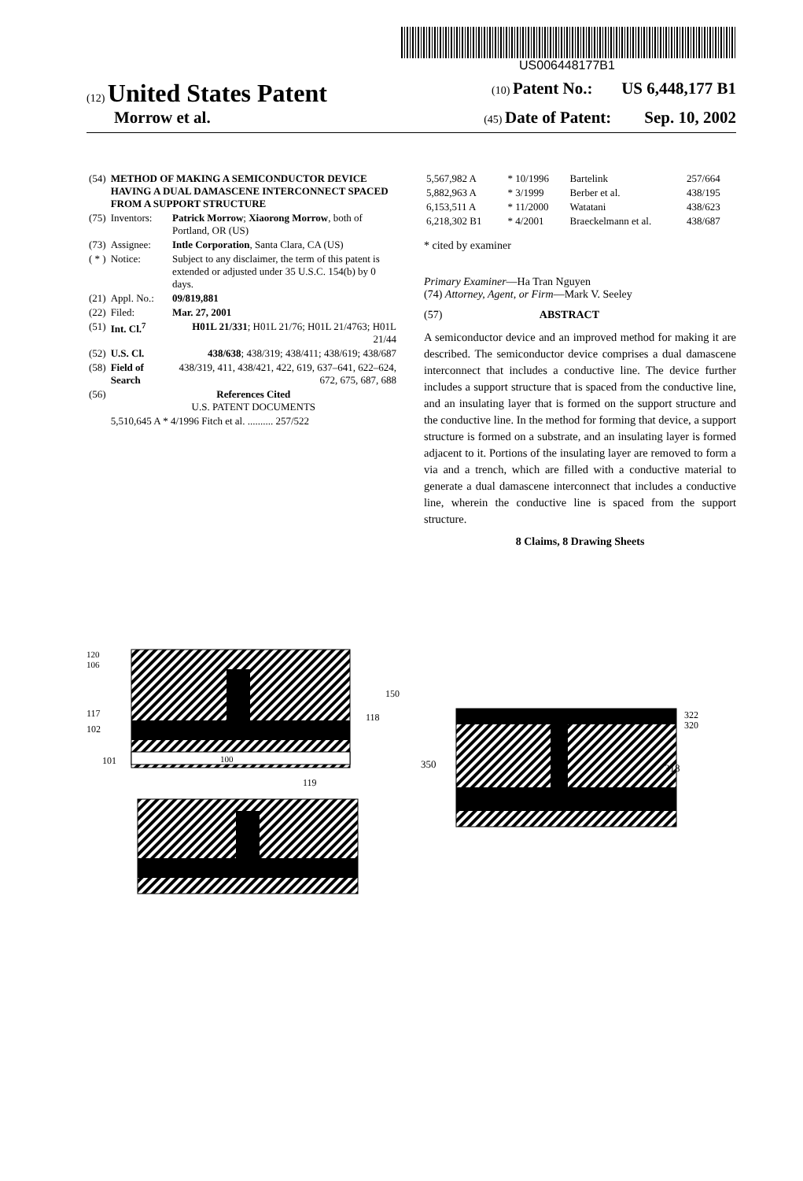US006448177B1
(12) United States Patent
(10) Patent No.: US 6,448,177 B1
Morrow et al.
(45) Date of Patent: Sep. 10, 2002
| (54) | METHOD OF MAKING A SEMICONDUCTOR DEVICE HAVING A DUAL DAMASCENE INTERCONNECT SPACED FROM A SUPPORT STRUCTURE | |
| (75) | Inventors: | Patrick Morrow ; Xiaorong Morrow , both of Portland, OR (US) |
| (73) | Assignee: | Intle Corporation , Santa Clara, CA (US) |
| ( * ) | Notice: | Subject to any disclaimer, the term of this patent is extended or adjusted under 35 U.S.C. 154(b) by 0 days. |
| (21) | Appl. No.: | 09/819,881 |
| (22) | Filed: | Mar. 27, 2001 |
| (51) | Int. Cl.<sup>7</sup> | H01L 21/331 ; H01L 21/76; H01L 21/4763; H01L 21/44 |
| (52) | U.S. Cl. | 438/638 ; 438/319; 438/411; 438/619; 438/687 |
| (58) | Field of Search | 438/319, 411, 438/421, 422, 619, 637–641, 622–624, 672, 675, 687, 688 |
| (56) | References Cited U.S. PATENT DOCUMENTS | |
| | 5,510,645 A * 4/1996 Fitch et al. .......... 257/522 | |
| 5,567,982 A | * 10/1996 | Bartelink | 257/664 |
| 5,882,963 A | * 3/1999 | Berber et al. | 438/195 |
| 6,153,511 A | * 11/2000 | Watatani | 438/623 |
| 6,218,302 B1 | * 4/2001 | Braeckelmann et al. | 438/687 |
* cited by examiner
Primary Examiner—Ha Tran Nguyen
(74) Attorney, Agent, or Firm—Mark V. Seeley
(57) ABSTRACT
A semiconductor device and an improved method for making it are described. The semiconductor device comprises a dual damascene interconnect that includes a conductive line. The device further includes a support structure that is spaced from the conductive line, and an insulating layer that is formed on the support structure and the conductive line. In the method for forming that device, a support structure is formed on a substrate, and an insulating layer is formed adjacent to it. Portions of the insulating layer are removed to form a via and a trench, which are filled with a conductive material to generate a dual damascene interconnect that includes a conductive line, wherein the conductive line is spaced from the support structure.
8 Claims, 8 Drawing Sheets
120
106
117
102
101
100
150
118
119
322
320
350
318